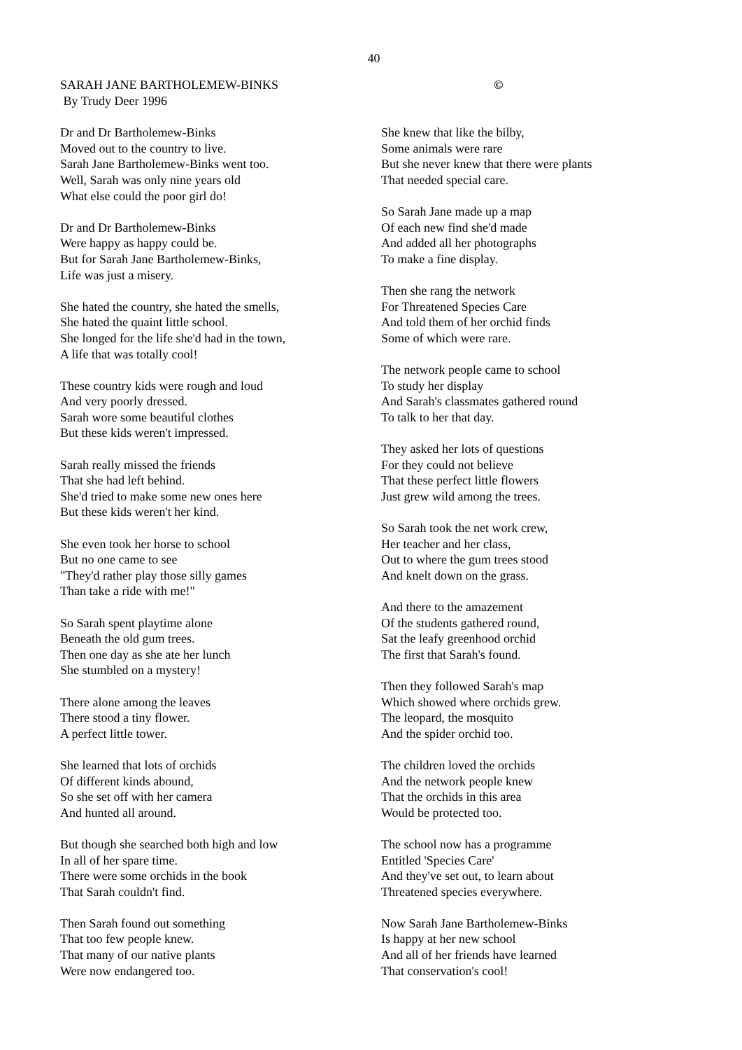40
SARAH JANE BARTHOLEMEW-BINKS
By Trudy Deer 1996
©
Dr and Dr Bartholemew-Binks
Moved out to the country to live.
Sarah Jane Bartholemew-Binks went too.
Well, Sarah was only nine years old
What else could the poor girl do!
Dr and Dr Bartholemew-Binks
Were happy as happy could be.
But for Sarah Jane Bartholemew-Binks,
Life was just a misery.
She hated the country, she hated the smells,
She hated the quaint little school.
She longed for the life she'd had in the town,
A life that was totally cool!
These country kids were rough and loud
And very poorly dressed.
Sarah wore some beautiful clothes
But these kids weren't impressed.
Sarah really missed the friends
That she had left behind.
She'd tried to make some new ones here
But these kids weren't her kind.
She even took her horse to school
But no one came to see
"They'd rather play those silly games
Than take a ride with me!"
So Sarah spent playtime alone
Beneath the old gum trees.
Then one day as she ate her lunch
She stumbled on a mystery!
There alone among the leaves
There stood a tiny flower.
A perfect little tower.
She learned that lots of orchids
Of different kinds abound,
So she set off with her camera
And hunted all around.
But though she searched both high and low
In all of her spare time.
There were some orchids in the book
That Sarah couldn't find.
Then Sarah found out something
That too few people knew.
That many of our native plants
Were now endangered too.
She knew that like the bilby,
Some animals were rare
But she never knew that there were plants
That needed special care.
So Sarah Jane made up a map
Of each new find she'd made
And added all her photographs
To make a fine display.
Then she rang the network
For Threatened Species Care
And told them of her orchid finds
Some of which were rare.
The network people came to school
To study her display
And Sarah's classmates gathered round
To talk to her that day.
They asked her lots of questions
For they could not believe
That these perfect little flowers
Just grew wild among the trees.
So Sarah took the net work crew,
Her teacher and her class,
Out to where the gum trees stood
And knelt down on the grass.
And there to the amazement
Of the students gathered round,
Sat the leafy greenhood orchid
The first that Sarah's found.
Then they followed Sarah's map
Which showed where orchids grew.
The leopard, the mosquito
And the spider orchid too.
The children loved the orchids
And the network people knew
That the orchids in this area
Would be protected too.
The school now has a programme
Entitled 'Species Care'
And they've set out, to learn about
Threatened species everywhere.
Now Sarah Jane Bartholemew-Binks
Is happy at her new school
And all of her friends have learned
That conservation's cool!